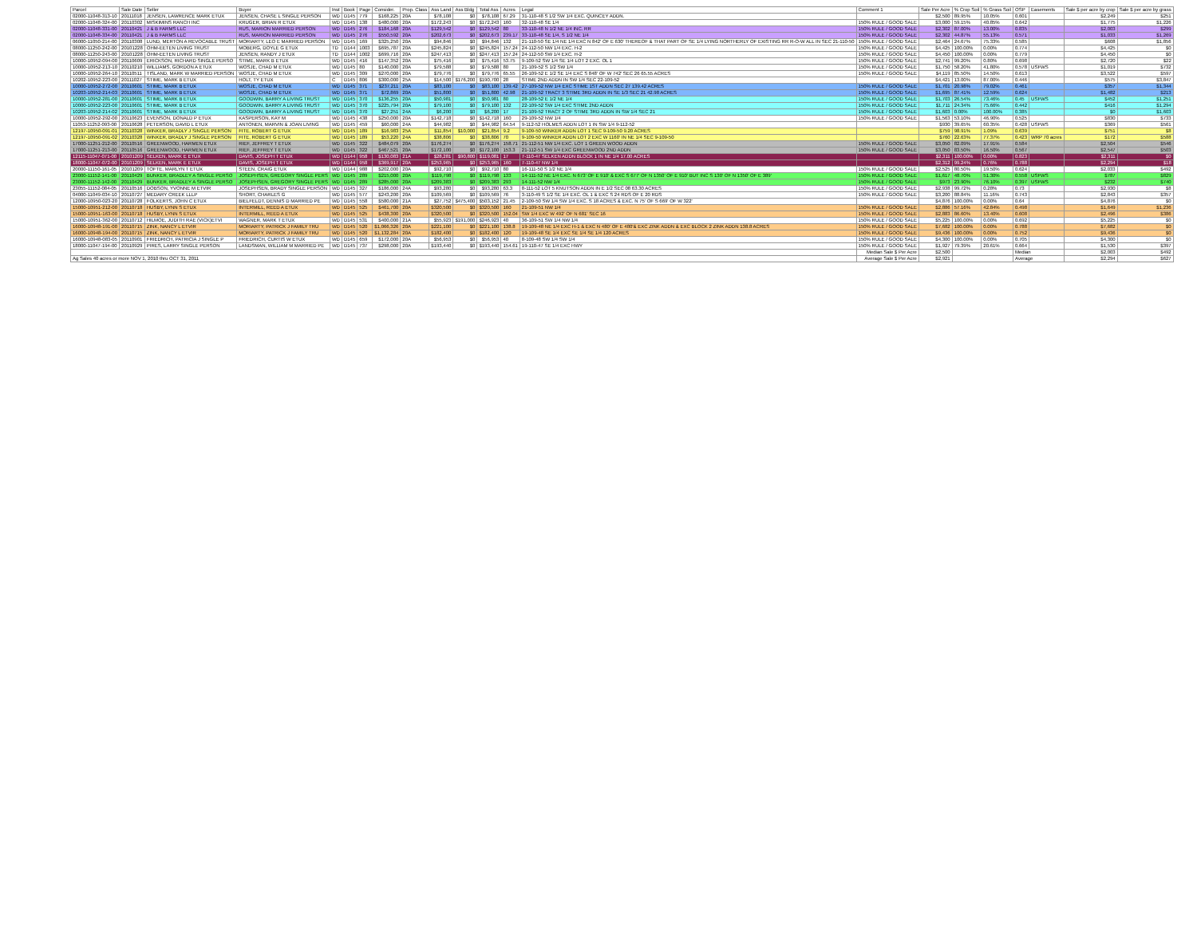| Parcel | Sale Date | Seller | Buyer | Inst | Book | Page | Consider. | Prop. Class | Ass Land | Ass Bldg | Total Ass | Acres | Legal | Comment 1 | Sale Per Acre | % Crop Soil | % Grass Soil | OSP | Easements | Sale $ per acre by crop | Sale $ per acre by grass |
| --- | --- | --- | --- | --- | --- | --- | --- | --- | --- | --- | --- | --- | --- | --- | --- | --- | --- | --- | --- | --- | --- |
| 02000-11048-313-10 | 20111018 | JENSEN, LAWRENCE MARK ETUX | JENSEN, CHASE L SINGLE PERSON | WD | D145 | 779 | $168,225 | 20A | $78,108 | $0 | $78,108 | 67.29 | 31-110-48 S 1/2 SW 1/4 EXC. QUINCEY ADDN. | | $2,500 | 89.95% | 10.05% | 0.601 | | $2,249 | $251 |
| 02000-11048-324-00 | 20110302 | MISKIMINS RANCH INC | KRUGER, BRIAN R ETUX | WD | D145 | 138 | $480,000 | 20A | $172,243 | $0 | $172,243 | 160 | 32-110-48 SE 1/4 | 150% RULE / GOOD SALE | $3,000 | 59.15% | 40.85% | 0.642 | | $1,775 | $1,226 |
| 02000-11048-331-00 | 20110421 | J & B FARMS LLC | RUS, MARION MARRIED PERSON | WD | D145 | 276 | $184,168 | 20A | $129,542 | $0 | $129,542 | 80 | 33-110-48 N 1/2 NE 1/4 INC. RR | 150% RULE / GOOD SALE | $2,302 | 87.00% | 13.00% | 0.835 | | $2,003 | $299 |
| 02000-11048-334-00 | 20110421 | J & B FARMS LLC | RUS, MARION MARRIED PERSON | WD | D145 | 276 | $550,592 | 20A | $202,673 | $0 | $202,673 | 239.17 | 33-110-48 SE 1/4, S 1/2 NE 1/4 | 150% RULE / GOOD SALE | $2,302 | 44.87% | 55.13% | 0.571 | | $1,033 | $1,269 |
| 06000-11050-214-00 | 20110308 | LUND, MERTON A REVOCABLE TRUST | MORIARTY, LEO E MARRIED PERSON | WD | D145 | 169 | $325,250 | 20A | $94,846 | $0 | $94,846 | 132 | 21-110-50 SE 1/4 NE 1/4 EXC N 842' OF E 630' THEREOF & THAT PART OF SE 1/4 LYING NORTHERLY OF EXISTING RR R-O-W ALL IN SEC 21-110-50 | 150% RULE / GOOD SALE | $2,464 | 24.67% | 75.33% | 0.585 | | $608 | $1,856 |
| 08000-11250-242-00 | 20101228 | OHM-EETEN LIVING TRUST | MOBERG, DOYLE G ETUX | TD | D144 | 1003 | $695,787 | 20A | $245,824 | $0 | $245,824 | 157.24 | 24-112-50 NW 1/4 EXC. H-2 | 150% RULE / GOOD SALE | $4,425 | 100.00% | 0.00% | 0.774 | | $4,425 | $0 |
| 08000-11250-243-00 | 20101228 | OHM-EETEN LIVING TRUST | JENSEN, RANDY J ETUX | TD | D144 | 1002 | $699,716 | 20A | $247,413 | $0 | $247,413 | 157.24 | 24-112-50 SW 1/4 EXC. H-2 | 150% RULE / GOOD SALE | $4,450 | 100.00% | 0.00% | 0.779 | | $4,450 | $0 |
| 10000-10952-094-00 | 20110609 | ERICKSON, RICHARD SINGLE PERSO | STIME, MARK B ETUX | WD | D145 | 416 | $147,352 | 20A | $75,416 | $0 | $75,416 | 53.75 | 9-109-52 SW 1/4 SE 1/4 LOT 2 EXC. OL 1 | 150% RULE / GOOD SALE | $2,741 | 99.20% | 0.80% | 0.698 | | $2,720 | $22 |
| 10000-10952-213-10 | 20110210 | WILLIAMS, GORDON A ETUX | WOSJE, CHAD M ETUX | WD | D145 | 80 | $140,000 | 20A | $79,588 | $0 | $79,588 | 80 | 21-109-52 S 1/2 SW 1/4 | 150% RULE / GOOD SALE | $1,750 | 58.20% | 41.80% | 0.578 | USFWS | $1,019 | $732 |
| 10000-10952-264-10 | 20110511 | TISLAND, MARK W MARRIED PERSON | WOSJE, CHAD M ETUX | WD | D145 | 309 | $270,000 | 20A | $79,776 | $0 | $79,776 | 65.55 | 26-109-52 E 1/2 SE 1/4 EXC S 848' OF W 742' SEC 26 65.55 ACRES | 150% RULE / GOOD SALE | $4,119 | 85.50% | 14.50% | 0.613 | | $3,522 | $597 |
| 10202-10952-223-00 | 20111027 | STIME, MARK B ETUX | HOLT, TY ETUX | C | D145 | 806 | $300,000 | 25A | $14,500 | $176,200 | $190,700 | 28 | STIME 2ND ADDN IN SW 1/4 SEC 22-109-52 | | $4,421 | 13.00% | 87.00% | 0.446 | | $575 | $3,847 |
| 10000-10952-272-00 | 20110601 | STIME, MARK B ETUX | WOSJE, CHAD M ETUX | WD | D145 | 371 | $237,211 | 20A | $83,100 | $0 | $83,100 | 139.42 | 27-109-52 NW 1/4 EXC STIME 1ST ADDN SEC 27 139.42 ACRES | 150% RULE / GOOD SALE | $1,701 | 20.98% | 79.02% | 0.461 | | $357 | $1,344 |
| 10203-10952-214-03 | 20110601 | STIME, MARK B ETUX | WOSJE, CHAD M ETUX | WD | D145 | 371 | $72,869 | 20A | $51,800 | $0 | $51,800 | 42.98 | 21-109-52 TRACT 3 STIME 3RD ADDN IN SE 1/3 SEC 21 42.98 ACRES | 150% RULE / GOOD SALE | $1,695 | 87.41% | 12.59% | 0.624 | | $1,482 | $213 |
| 10000-10952-281-00 | 20110601 | STIME, MARK B ETUX | GOODWIN, BARRY A LIVING TRUST | WD | D145 | 370 | $136,255 | 20A | $50,981 | $0 | $50,981 | 80 | 28-109-52 E 1/2 NE 1/4 | 150% RULE / GOOD SALE | $1,703 | 26.54% | 73.46% | 0.45 | USFWS | $452 | $1,251 |
| 10000-10952-223-00 | 20110601 | STIME, MARK B ETUX | GOODWIN, BARRY A LIVING TRUST | WD | D145 | 370 | $225,794 | 20A | $79,100 | $0 | $79,100 | 132 | 22-109-52 SW 1/4 EXC STIME 2ND ADDN | 150% RULE / GOOD SALE | $1,711 | 24.34% | 75.66% | 0.442 | | $416 | $1,294 |
| 10203-10952-214-02 | 20110601 | STIME, MARK B ETUX | GOODWIN, BARRY A LIVING TRUST | WD | D145 | 370 | $27,251 | 24A | $6,200 | $0 | $6,200 | 17 | 21-109-52 TRACT 2 OF STIME 3RD ADDN IN SW 1/4 SEC 21 | 150% RULE / GOOD SALE | $1,603 | 0.00% | 100.00% | 0.385 | | $0 | $1,603 |
| 10000-10952-292-00 | 20110623 | EVENSON, DONALD P ETUX | KASPERSON, KAY M | WD | D145 | 438 | $250,000 | 20A | $142,718 | $0 | $142,718 | 160 | 29-109-52 NW 1/4 | 150% RULE / GOOD SALE | $1,563 | 53.10% | 46.90% | 0.525 | | $830 | $733 |
| 11053-11252-093-00 | 20110628 | PETERSON, DAVID L ETUX | ANTONEN, MARVIN & JOAN LIVING | WD | D145 | 459 | $60,000 | 24A | $44,982 | $0 | $44,982 | 64.54 | 9-112-52 HOLMES ADDN LOT 1 IN SW 1/4 9-112-52 | | $930 | 39.65% | 60.35% | 0.428 | USFWS | $369 | $561 |
| 12197-10950-091-01 | 20110328 | WINKER, BRADLY J SINGLE PERSON | FITE, ROBERT G ETUX | WD | D145 | 189 | $16,983 | 25A | $11,854 | $10,000 | $21,854 | 9.2 | 9-109-50 WINKER ADDN LOT 1 SEC 9-109-50 9.20 ACRES | | $759 | 98.91% | 1.09% | 0.639 | | $751 | $8 |
| 12197-10950-091-02 | 20110328 | WINKER, BRADLY J SINGLE PERSON | FITE, ROBERT G ETUX | WD | D145 | 189 | $53,220 | 24A | $38,806 | $0 | $38,806 | 70 | 9-109-50 WINKER ADDN LOT 2 EXC W 1160' IN NE 1/4 SEC 9-109-50 | | $760 | 22.63% | 77.37% | 0.423 | WRP 70 acres | $172 | $588 |
| 17000-11251-212-00 | 20110516 | GREENWOOD, HARMEN ETUX | RIEF, JEFFREY T ETUX | WD | D145 | 322 | $484,079 | 20A | $176,274 | $0 | $176,274 | 158.71 | 21-112-51 NW 1/4 EXC. LOT 1 GREEN WOOD ADDN | 150% RULE / GOOD SALE | $3,050 | 82.09% | 17.91% | 0.584 | | $2,504 | $546 |
| 17000-11251-213-00 | 20110516 | GREENWOOD, HARMEN ETUX | RIEF, JEFFREY T ETUX | WD | D145 | 322 | $467,521 | 20A | $172,100 | $0 | $172,100 | 153.3 | 21-112-51 SW 1/4 EXC GREENWOOD 2ND ADDN | 150% RULE / GOOD SALE | $3,050 | 83.50% | 16.50% | 0.567 | | $2,547 | $503 |
| 12115-11047-071-00 | 20101209 | SELKEN, MARK E ETUX | DAVIS, JOSEPH T ETUX | WD | D144 | 958 | $130,083 | 21A | $28,281 | $90,800 | $119,081 | 17 | 7-110-47 SELKEN ADDN BLOCK 1 IN NE 1/4 17.00 ACRES | | $2,311 | 100.00% | 0.00% | 0.823 | | $2,311 | $0 |
| 18000-11047-072-00 | 20101209 | SELKEN, MARK E ETUX | DAVIS, JOSEPH T ETUX | WD | D144 | 958 | $369,917 | 20A | $253,965 | $0 | $253,965 | 160 | 7-110-47 NW 1/4 | | $2,312 | 99.24% | 0.76% | 0.788 | | $2,294 | $18 |
| 20000-11150-161-05 | 20101209 | TOFTE, MARLYN T ETUX | STEEN, CRAIG ETUX | WD | D144 | 988 | $202,000 | 20A | $92,710 | $0 | $92,710 | 80 | 16-111-50 S 1/2 NE 1/4 | 150% RULE / GOOD SALE | $2,525 | 80.50% | 19.50% | 0.624 | | $2,033 | $492 |
| 23000-11152-141-00 | 20110429 | BUNKER, BRADLEY A SINGLE PERSO | JOSEPHSEN, GREGORY SINGLE PERS | WD | D145 | 289 | $215,000 | 20A | $119,798 | $0 | $119,798 | 133 | 14-111-52 NE 1/4 EXC. N 673' OF E 910' & EXC S 677' OF N 1350' OF E 910' BUT INC S 130' OF N 1350' OF E 389' | 150% RULE / GOOD SALE | $1,617 | 48.70% | 51.30% | 0.558 | USFWS | $787 | $829 |
| 23000-11152-142-00 | 20110429 | BUNKER, BRADLEY A SINGLE PERSO | JOSEPHSEN, GREGORY SINGLE PERS | WD | D145 | 289 | $285,000 | 20A | $209,383 | $0 | $209,383 | 293 | 14-111-52 NW 1/4 | 150% RULE / GOOD SALE | $973 | 23.90% | 76.10% | 0.397 | USFWS | $232 | $740 |
| 23055-11152-084-05 | 20110516 | DOBSON, YVONNE M ETVIR | JOSEPHSEN, BRADY SINGLE PERSON | WD | D145 | 327 | $186,000 | 24A | $93,280 | $0 | $93,280 | 63.3 | 8-111-52 LOT 5 KNUTSON ADDN IN E 1/2 SEC 08 63.30 ACRES | 150% RULE / GOOD SALE | $2,938 | 99.72% | 0.28% | 0.73 | | $2,930 | $8 |
| 04000-11049-034-10 | 20110727 | MEDARY CREEK LLLP | SHORT, CHARLES G | WD | D145 | 577 | $243,200 | 20A | $109,569 | $0 | $109,569 | 76 | 3-110-49 S 1/2 SE 1/4 EXC. OL 1 & EXC S 24 RDS OF E 20 RDS | 150% RULE / GOOD SALE | $3,200 | 88.84% | 11.16% | 0.743 | | $2,843 | $357 |
| 12000-10950-023-20 | 20110728 | FOLKERTS, JOHN C ETUX | BIELFELDT, DENNIS D MARRIED PE | WD | D145 | 558 | $580,000 | 21A | $27,752 | $475,400 | $503,152 | 21.45 | 2-109-50 SW 1/4 SW 1/4 EXC. S 18 ACRES & EXC. N 75' OF S 669' OF W 322' | | $4,876 | 100.00% | 0.00% | 0.64 | | $4,876 | $0 |
| 15000-10951-212-00 | 20110718 | HUSBY, LYNN S ETUX | INTERMILL, REED A ETUX | WD | D145 | 525 | $461,700 | 20A | $320,500 | $0 | $320,500 | 160 | 21-109-51 NW 1/4 | 150% RULE / GOOD SALE | $2,886 | 57.16% | 42.84% | 0.498 | | $1,649 | $1,236 |
| 15000-10951-163-00 | 20110718 | HUSBY, LYNN S ETUX | INTERMILL, REED A ETUX | WD | D145 | 525 | $438,300 | 20A | $320,500 | $0 | $320,500 | 152.04 | SW 1/4 EXC W 492' OF N 681' SEC 16 | 150% RULE / GOOD SALE | $2,883 | 86.60% | 13.40% | 0.608 | | $2,496 | $386 |
| 15000-10951-362-00 | 20110712 | HILMOE, JUDITH RAE (VICK)ETVI | WAGNER, MARK T ETUX | WD | D145 | 531 | $400,000 | 21A | $55,923 | $191,000 | $246,923 | 40 | 36-109-51 SW 1/4 NW 1/4 | 150% RULE / GOOD SALE | $5,225 | 100.00% | 0.00% | 0.692 | | $5,225 | $0 |
| 16000-10948-191-00 | 20110715 | ZINK, NANCY L ETVIR | MORIARTY, PATRICK J FAMILY TRU | WD | D145 | 520 | $1,066,326 | 20A | $221,100 | $0 | $221,100 | 138.8 | 19-109-48 NE 1/4 EXC H-1 & EXC N 480' OF E 480'& EXC ZINK ADDN & EXC BLOCK 2 ZINK ADDN 138.8 ACRES | 150% RULE / GOOD SALE | $7,682 | 100.00% | 0.00% | 0.788 | | $7,682 | $0 |
| 16000-10948-194-00 | 20110715 | ZINK, NANCY L ETVIR | MORIARTY, PATRICK J FAMILY TRU | WD | D145 | 520 | $1,132,284 | 20A | $182,400 | $0 | $182,400 | 120 | 19-109-48 SE 1/4 EXC SE 1/4 SE 1/4 120 ACRES | 150% RULE / GOOD SALE | $9,436 | 100.00% | 0.00% | 0.752 | | $9,436 | $0 |
| 16000-10948-083-05 | 20110901 | FRIEDRICH, PATRICIA J SINGLE P | FRIEDRICH, CURTIS W ETUX | WD | D145 | 659 | $172,000 | 20A | $56,953 | $0 | $56,953 | 40 | 8-109-48 SW 1/4 SW 1/4 | 150% RULE / GOOD SALE | $4,300 | 100.00% | 0.00% | 0.705 | | $4,300 | $0 |
| 18000-11047-194-00 | 20110929 | PIRES, LARRY SINGLE PERSON | LANDSMAN, WILLIAM M MARRIED PE | WD | D145 | 737 | $298,000 | 20A | $193,440 | $0 | $193,440 | 154.61 | 19-110-47 SE 1/4 EXC HWY | 150% RULE / GOOD SALE | $1,927 | 79.39% | 20.61% | 0.664 | | $1,530 | $397 |
| | | | | | | | | | | | | | | Median Sale $ Per Acre | $2,500 | | | Median | | $2,003 | $492 |
| Ag Sales 40 acres or more NOV 1, 2010 thru OCT 31, 2011 | | | | | | | | | | | | | | Average Sale $ Per Acre | $2,921 | | | Average | | $2,294 | $627 |